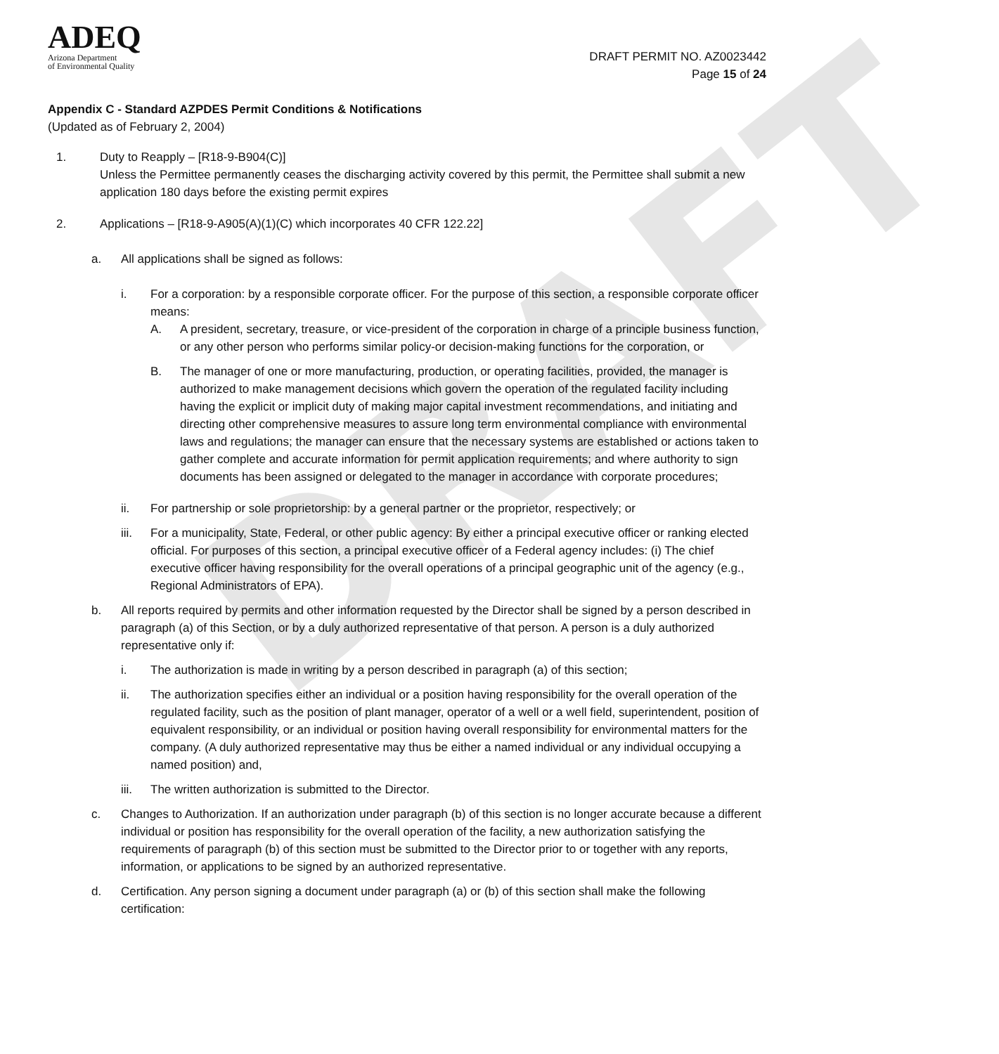DRAFT
ADEQ
Arizona Department
of Environmental Quality
DRAFT PERMIT NO. AZ0023442
Page 15 of 24
Appendix C - Standard AZPDES Permit Conditions & Notifications
(Updated as of February 2, 2004)
1. Duty to Reapply – [R18-9-B904(C)]
Unless the Permittee permanently ceases the discharging activity covered by this permit, the Permittee shall submit a new application 180 days before the existing permit expires
2. Applications – [R18-9-A905(A)(1)(C) which incorporates 40 CFR 122.22]
a. All applications shall be signed as follows:
i. For a corporation: by a responsible corporate officer. For the purpose of this section, a responsible corporate officer means:
A. A president, secretary, treasure, or vice-president of the corporation in charge of a principle business function, or any other person who performs similar policy-or decision-making functions for the corporation, or
B. The manager of one or more manufacturing, production, or operating facilities, provided, the manager is authorized to make management decisions which govern the operation of the regulated facility including having the explicit or implicit duty of making major capital investment recommendations, and initiating and directing other comprehensive measures to assure long term environmental compliance with environmental laws and regulations; the manager can ensure that the necessary systems are established or actions taken to gather complete and accurate information for permit application requirements; and where authority to sign documents has been assigned or delegated to the manager in accordance with corporate procedures;
ii. For partnership or sole proprietorship: by a general partner or the proprietor, respectively; or
iii. For a municipality, State, Federal, or other public agency: By either a principal executive officer or ranking elected official. For purposes of this section, a principal executive officer of a Federal agency includes: (i) The chief executive officer having responsibility for the overall operations of a principal geographic unit of the agency (e.g., Regional Administrators of EPA).
b. All reports required by permits and other information requested by the Director shall be signed by a person described in paragraph (a) of this Section, or by a duly authorized representative of that person. A person is a duly authorized representative only if:
i. The authorization is made in writing by a person described in paragraph (a) of this section;
ii. The authorization specifies either an individual or a position having responsibility for the overall operation of the regulated facility, such as the position of plant manager, operator of a well or a well field, superintendent, position of equivalent responsibility, or an individual or position having overall responsibility for environmental matters for the company. (A duly authorized representative may thus be either a named individual or any individual occupying a named position) and,
iii. The written authorization is submitted to the Director.
c. Changes to Authorization. If an authorization under paragraph (b) of this section is no longer accurate because a different individual or position has responsibility for the overall operation of the facility, a new authorization satisfying the requirements of paragraph (b) of this section must be submitted to the Director prior to or together with any reports, information, or applications to be signed by an authorized representative.
d. Certification. Any person signing a document under paragraph (a) or (b) of this section shall make the following certification: